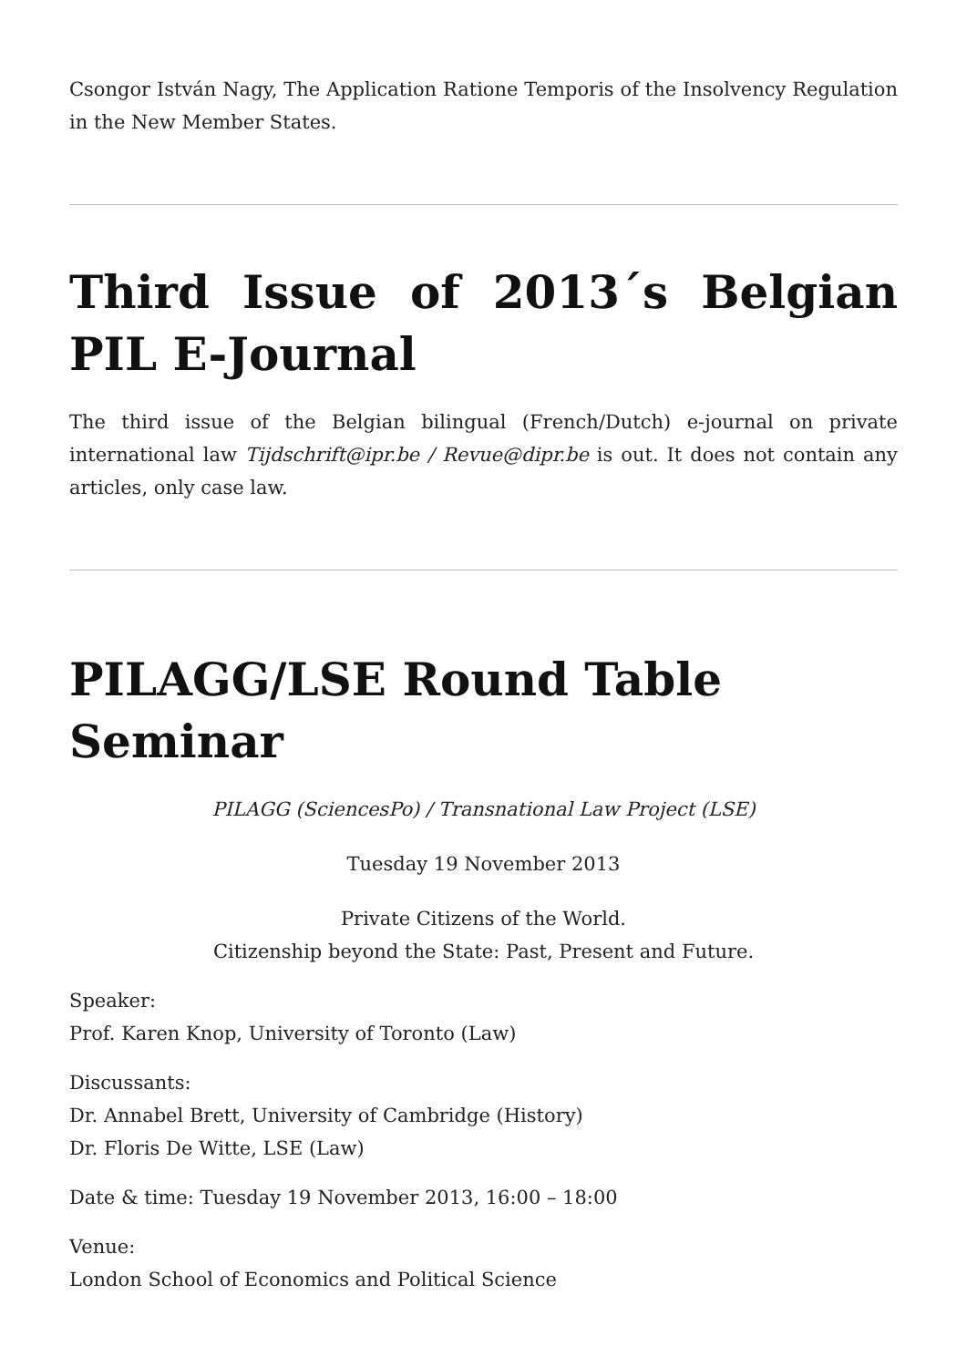Csongor István Nagy, The Application Ratione Temporis of the Insolvency Regulation in the New Member States.
Third Issue of 2013´s Belgian PIL E-Journal
The third issue of the Belgian bilingual (French/Dutch) e-journal on private international law Tijdschrift@ipr.be / Revue@dipr.be is out. It does not contain any articles, only case law.
PILAGG/LSE Round Table Seminar
PILAGG (SciencesPo) / Transnational Law Project (LSE)
Tuesday 19 November 2013
Private Citizens of the World.
Citizenship beyond the State: Past, Present and Future.
Speaker:
Prof. Karen Knop, University of Toronto (Law)
Discussants:
Dr. Annabel Brett, University of Cambridge (History)
Dr. Floris De Witte, LSE (Law)
Date & time: Tuesday 19 November 2013, 16:00 – 18:00
Venue:
London School of Economics and Political Science